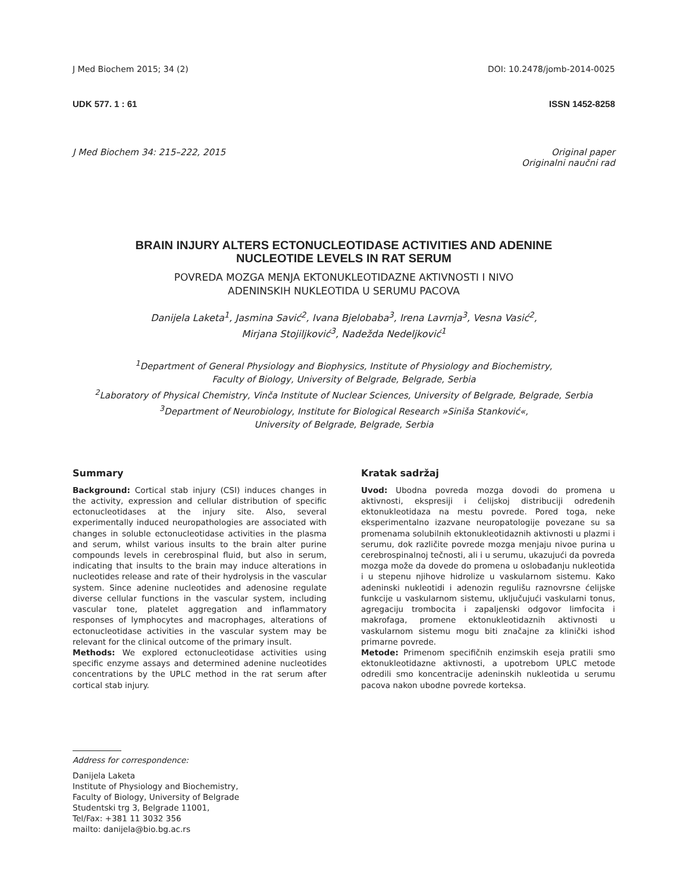J Med Biochem 2015; 34 (2) DOI: 10.2478/jomb-2014-0025
UDK 577. 1 : 61 ISSN 1452-8258
J Med Biochem 34: 215–222, 2015 Original paper
Originalni naučni rad
BRAIN INJURY ALTERS ECTONUCLEOTIDASE ACTIVITIES AND ADENINE
NUCLEOTIDE LEVELS IN RAT SERUM
POVREDA MOZGA MENJA EKTONUKLEOTIDAZNE AKTIVNOSTI I NIVO
ADENINSKIH NUKLEOTIDA U SERUMU PACOVA
Danijela Laketa<sup>1</sup>, Jasmina Savić<sup>2</sup>, Ivana Bjelobaba<sup>3</sup>, Irena Lavrnja<sup>3</sup>, Vesna Vasić<sup>2</sup>,
Mirjana Stojiljković<sup>3</sup>, Nadežda Nedeljković<sup>1</sup>
<sup>1</sup> Department of General Physiology and Biophysics, Institute of Physiology and Biochemistry,
Faculty of Biology, University of Belgrade, Belgrade, Serbia
<sup>2</sup> Laboratory of Physical Chemistry, Vinča Institute of Nuclear Sciences, University of Belgrade, Belgrade, Serbia
<sup>3</sup> Department of Neurobiology, Institute for Biological Research »Siniša Stanković«,
University of Belgrade, Belgrade, Serbia
Summary
Background: Cortical stab injury (CSI) induces changes in the activity, expression and cellular distribution of specific ectonucleotidases at the injury site. Also, several experimentally induced neuropathologies are associated with changes in soluble ectonucleotidase activities in the plasma and serum, whilst various insults to the brain alter purine compounds levels in cerebrospinal fluid, but also in serum, indicating that insults to the brain may induce alterations in nucleotides release and rate of their hydrolysis in the vascular system. Since adenine nucleotides and adenosine regulate diverse cellular functions in the vascular system, including vascular tone, platelet aggregation and inflammatory responses of lymphocytes and macrophages, alterations of ectonucleotidase activities in the vascular system may be relevant for the clinical outcome of the primary insult.
Methods: We explored ectonucleotidase activities using specific enzyme assays and determined adenine nucleotides concentrations by the UPLC method in the rat serum after cortical stab injury.
Kratak sadržaj
Uvod: Ubodna povreda mozga dovodi do promena u aktivnosti, ekspresiji i ćelijskoj distribuciji određenih ektonukleotidaza na mestu povrede. Pored toga, neke eksperimentalno izazvane neuropatologije povezane su sa promenama solubilnih ektonukleotidaznih aktivnosti u plazmi i serumu, dok različite povrede mozga menjaju nivoe purina u cerebrospinalnoj tečnosti, ali i u serumu, ukazujući da povreda mozga može da dovede do promena u oslobađanju nukleotida i u stepenu njihove hidrolize u vaskularnom sistemu. Kako adeninski nukleotidi i adenozin regulišu raznovrsne ćelijske funkcije u vaskularnom sistemu, uključujući vaskularni tonus, agregaciju trombocita i zapaljenski odgovor limfocita i makrofaga, promene ektonukleotidaznih aktivnosti u vaskularnom sistemu mogu biti značajne za klinički ishod primarne povrede.
Metode: Primenom specifičnih enzimskih eseja pratili smo ektonukleotidazne aktivnosti, a upotrebom UPLC metode odredili smo koncentracije adeninskih nukleotida u serumu pacova nakon ubodne povrede korteksa.
Address for correspondence:
Danijela Laketa
Institute of Physiology and Biochemistry,
Faculty of Biology, University of Belgrade
Studentski trg 3, Belgrade 11001,
Tel/Fax: +381 11 3032 356
mailto: danijela@bio.bg.ac.rs